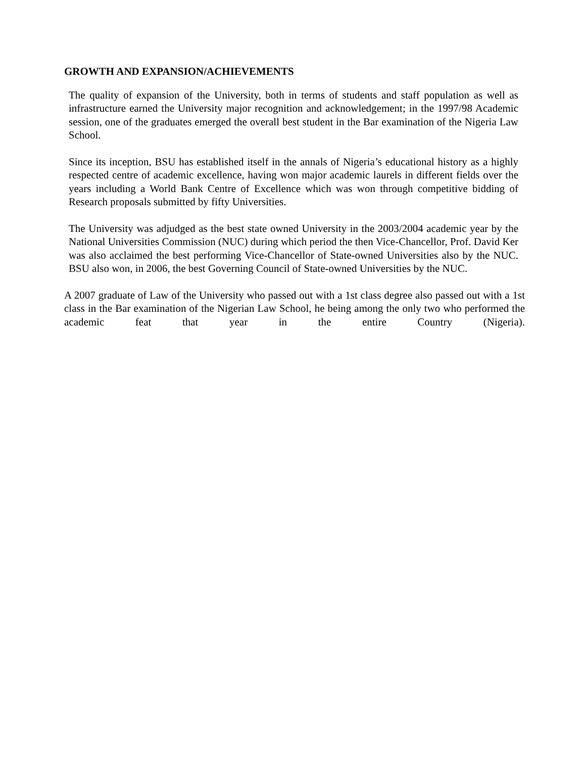GROWTH AND EXPANSION/ACHIEVEMENTS
The quality of expansion of the University, both in terms of students and staff population as well as infrastructure earned the University major recognition and acknowledgement; in the 1997/98 Academic session, one of the graduates emerged the overall best student in the Bar examination of the Nigeria Law School.
Since its inception, BSU has established itself in the annals of Nigeria’s educational history as a highly respected centre of academic excellence, having won major academic laurels in different fields over the years including a World Bank Centre of Excellence which was won through competitive bidding of Research proposals submitted by fifty Universities.
The University was adjudged as the best state owned University in the 2003/2004 academic year by the National Universities Commission (NUC) during which period the then Vice-Chancellor, Prof. David Ker was also acclaimed the best performing Vice-Chancellor of State-owned Universities also by the NUC. BSU also won, in 2006, the best Governing Council of State-owned Universities by the NUC.
A 2007 graduate of Law of the University who passed out with a 1st class degree also passed out with a 1st class in the Bar examination of the Nigerian Law School, he being among the only two who performed the academic feat that year in the entire Country (Nigeria).